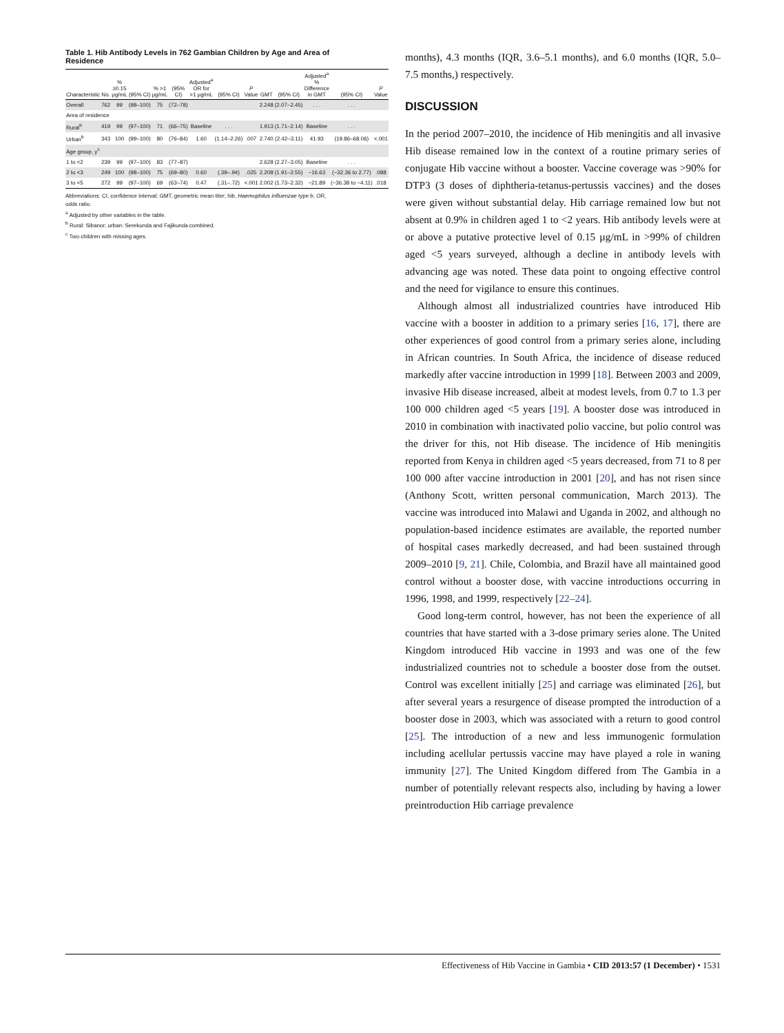Table 1. Hib Antibody Levels in 762 Gambian Children by Age and Area of Residence
| Characteristic | No. | % ≥0.15 µg/mL | (95% CI) | % >1 µg/mL | (95% CI) | Adjusted<sup>a</sup> OR for >1 µg/mL | (95% CI) | P Value | GMT | (95% CI) | Adjusted<sup>a</sup> % Difference in GMT | (95% CI) | P Value |
| --- | --- | --- | --- | --- | --- | --- | --- | --- | --- | --- | --- | --- | --- |
| Overall | 762 | 99 | (98–100) | 75 | (72–78) | | | | 2.248 | (2.07–2.45) | . . . | . . . | |
| Area of residence | | | | | | | | | | | | | |
| Rural<sup>b</sup> | 419 | 99 | (97–100) | 71 | (66–75) | Baseline | . . . | | 1.913 | (1.71–2.14) | Baseline | . . . | |
| Urban<sup>b</sup> | 343 | 100 | (99–100) | 80 | (76–84) | 1.60 | (1.14–2.26) | .007 | 2.740 | (2.42–3.11) | 41.93 | (19.86–68.06) | <.001 |
| Age group, y<sup>c</sup> | | | | | | | | | | | | | |
| 1 to <2 | 239 | 99 | (97–100) | 83 | (77–87) | | | | 2.628 | (2.27–3.05) | Baseline | . . . | |
| 2 to <3 | 249 | 100 | (98–100) | 75 | (69–80) | 0.60 | (.39–.94) | .025 | 2.208 | (1.91–2.55) | −16.63 | (−32.36 to 2.77) | .088 |
| 3 to <5 | 272 | 99 | (97–100) | 69 | (63–74) | 0.47 | (.31–.72) | <.001 | 2.002 | (1.73–2.32) | −21.89 | (−36.38 to −4.11) | .018 |
Abbreviations: CI, confidence interval; GMT, geometric mean titer; hib, Haemophilus influenzae type b; OR, odds ratio.
<sup>a</sup> Adjusted by other variables in the table.
<sup>b</sup> Rural: Sibanor; urban: Serekunda and Fajikunda combined.
<sup>c</sup> Two children with missing ages.
months), 4.3 months (IQR, 3.6–5.1 months), and 6.0 months (IQR, 5.0–7.5 months,) respectively.
DISCUSSION
In the period 2007–2010, the incidence of Hib meningitis and all invasive Hib disease remained low in the context of a routine primary series of conjugate Hib vaccine without a booster. Vaccine coverage was >90% for DTP3 (3 doses of diphtheria-tetanus-pertussis vaccines) and the doses were given without substantial delay. Hib carriage remained low but not absent at 0.9% in children aged 1 to <2 years. Hib antibody levels were at or above a putative protective level of 0.15 µg/mL in >99% of children aged <5 years surveyed, although a decline in antibody levels with advancing age was noted. These data point to ongoing effective control and the need for vigilance to ensure this continues.
Although almost all industrialized countries have introduced Hib vaccine with a booster in addition to a primary series [16, 17], there are other experiences of good control from a primary series alone, including in African countries. In South Africa, the incidence of disease reduced markedly after vaccine introduction in 1999 [18]. Between 2003 and 2009, invasive Hib disease increased, albeit at modest levels, from 0.7 to 1.3 per 100 000 children aged <5 years [19]. A booster dose was introduced in 2010 in combination with inactivated polio vaccine, but polio control was the driver for this, not Hib disease. The incidence of Hib meningitis reported from Kenya in children aged <5 years decreased, from 71 to 8 per 100 000 after vaccine introduction in 2001 [20], and has not risen since (Anthony Scott, written personal communication, March 2013). The vaccine was introduced into Malawi and Uganda in 2002, and although no population-based incidence estimates are available, the reported number of hospital cases markedly decreased, and had been sustained through 2009–2010 [9, 21]. Chile, Colombia, and Brazil have all maintained good control without a booster dose, with vaccine introductions occurring in 1996, 1998, and 1999, respectively [22–24].
Good long-term control, however, has not been the experience of all countries that have started with a 3-dose primary series alone. The United Kingdom introduced Hib vaccine in 1993 and was one of the few industrialized countries not to schedule a booster dose from the outset. Control was excellent initially [25] and carriage was eliminated [26], but after several years a resurgence of disease prompted the introduction of a booster dose in 2003, which was associated with a return to good control [25]. The introduction of a new and less immunogenic formulation including acellular pertussis vaccine may have played a role in waning immunity [27]. The United Kingdom differed from The Gambia in a number of potentially relevant respects also, including by having a lower preintroduction Hib carriage prevalence
Effectiveness of Hib Vaccine in Gambia • CID 2013:57 (1 December) • 1531